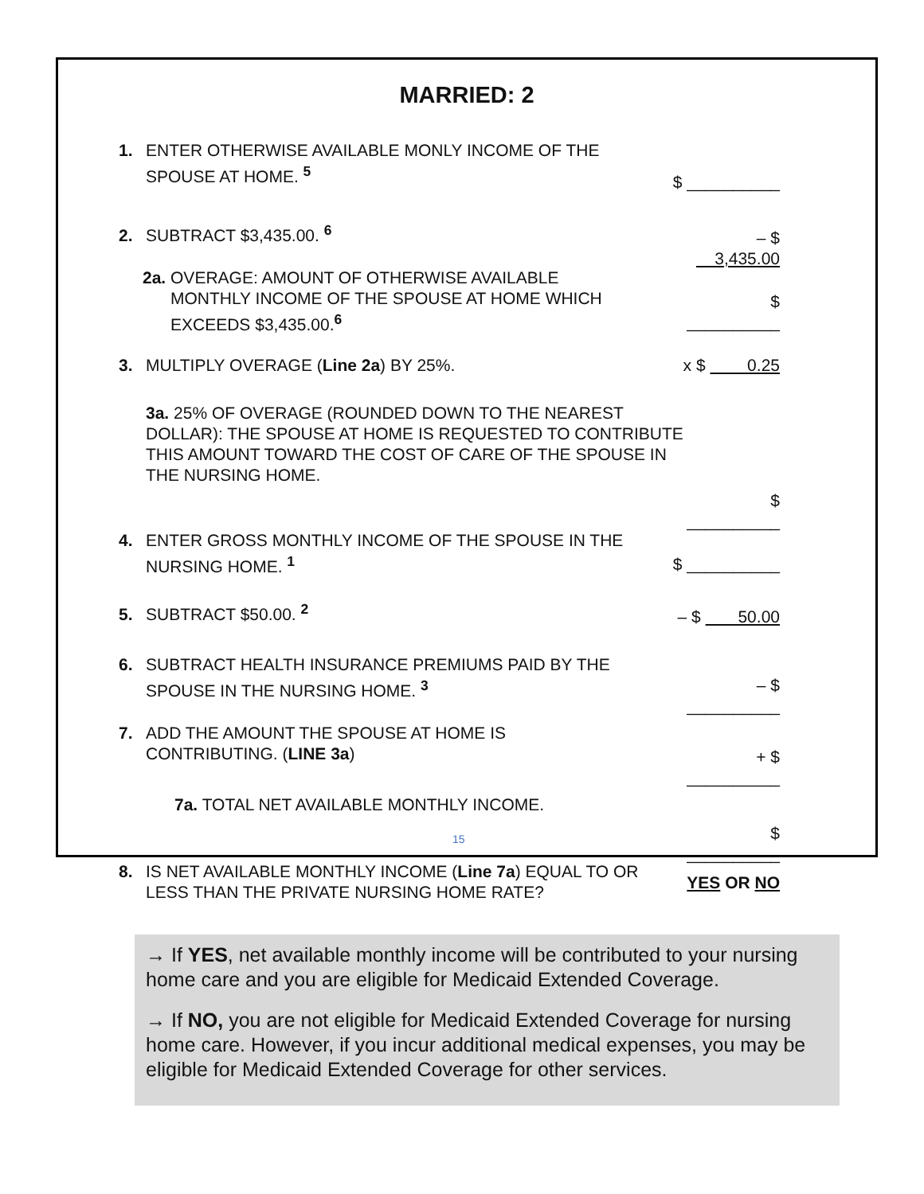MARRIED: 2
1. ENTER OTHERWISE AVAILABLE MONLY INCOME OF THE
SPOUSE AT HOME. <sup>5</sup>
$ __________
2. SUBTRACT $3,435.00. <sup>6</sup>
– $ 3,435.00
2a. OVERAGE: AMOUNT OF OTHERWISE AVAILABLE
MONTHLY INCOME OF THE SPOUSE AT HOME WHICH
EXCEEDS $3,435.00.<sup>6</sup>
$ __________
3. MULTIPLY OVERAGE (Line 2a) BY 25%. x $ 0.25
3a. 25% OF OVERAGE (ROUNDED DOWN TO THE NEAREST DOLLAR): THE SPOUSE AT HOME IS REQUESTED TO CONTRIBUTE THIS AMOUNT TOWARD THE COST OF CARE OF THE SPOUSE IN THE NURSING HOME.
$ __________
4. ENTER GROSS MONTHLY INCOME OF THE SPOUSE IN THE
NURSING HOME. <sup>1</sup>
$ __________
5. SUBTRACT $50.00. <sup>2</sup>
– $ 50.00
6. SUBTRACT HEALTH INSURANCE PREMIUMS PAID BY THE
SPOUSE IN THE NURSING HOME. <sup>3</sup>
– $ __________
7. ADD THE AMOUNT THE SPOUSE AT HOME IS
CONTRIBUTING. (LINE 3a)
+ $ __________
7a. TOTAL NET AVAILABLE MONTHLY INCOME.
$ __________
8. IS NET AVAILABLE MONTHLY INCOME (Line 7a) EQUAL TO OR
LESS THAN THE PRIVATE NURSING HOME RATE?
YES OR NO
→ If YES, net available monthly income will be contributed to your nursing home care and you are eligible for Medicaid Extended Coverage.
→ If NO, you are not eligible for Medicaid Extended Coverage for nursing home care. However, if you incur additional medical expenses, you may be eligible for Medicaid Extended Coverage for other services.
15